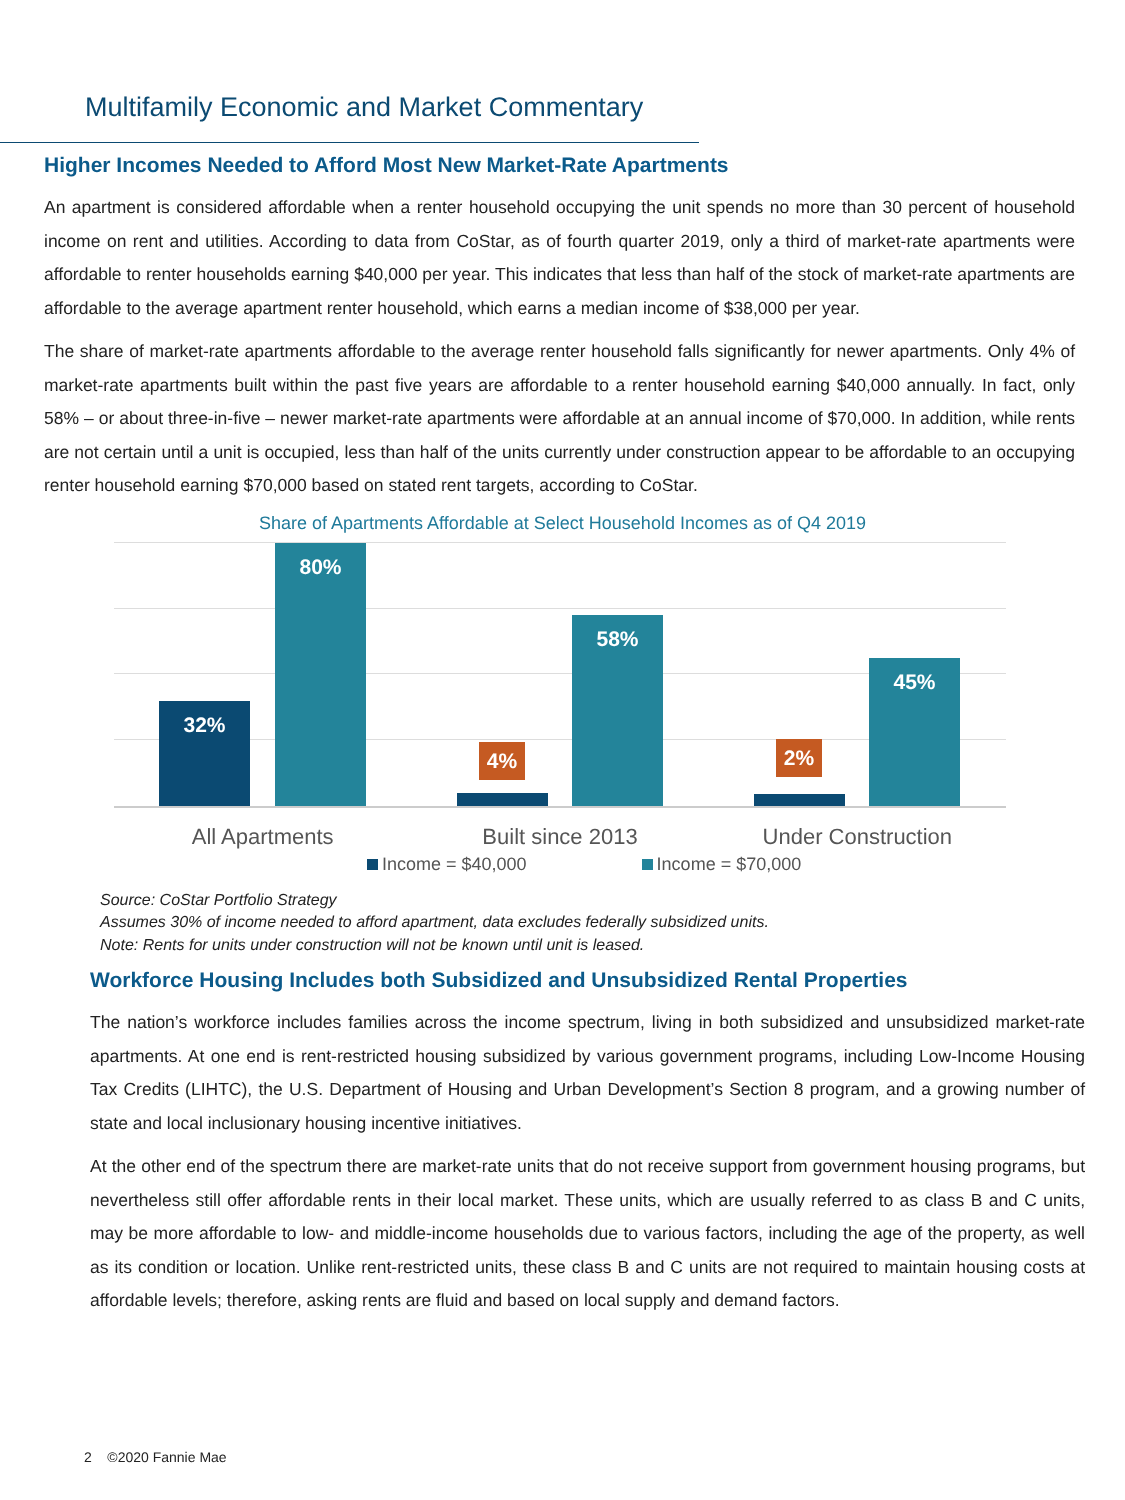Multifamily Economic and Market Commentary
Higher Incomes Needed to Afford Most New Market-Rate Apartments
An apartment is considered affordable when a renter household occupying the unit spends no more than 30 percent of household income on rent and utilities. According to data from CoStar, as of fourth quarter 2019, only a third of market-rate apartments were affordable to renter households earning $40,000 per year. This indicates that less than half of the stock of market-rate apartments are affordable to the average apartment renter household, which earns a median income of $38,000 per year.
The share of market-rate apartments affordable to the average renter household falls significantly for newer apartments. Only 4% of market-rate apartments built within the past five years are affordable to a renter household earning $40,000 annually. In fact, only 58% – or about three-in-five – newer market-rate apartments were affordable at an annual income of $70,000. In addition, while rents are not certain until a unit is occupied, less than half of the units currently under construction appear to be affordable to an occupying renter household earning $70,000 based on stated rent targets, according to CoStar.
Share of Apartments Affordable at Select Household Incomes as of Q4 2019
32% 80%
4%
58%
2%
45%
All Apartments Built since 2013 Under Construction
Income = $40,000 Income = $70,000
Source: CoStar Portfolio Strategy
Assumes 30% of income needed to afford apartment, data excludes federally subsidized units.
Note: Rents for units under construction will not be known until unit is leased.
Workforce Housing Includes both Subsidized and Unsubsidized Rental Properties
The nation’s workforce includes families across the income spectrum, living in both subsidized and unsubsidized market-rate apartments. At one end is rent-restricted housing subsidized by various government programs, including Low-Income Housing Tax Credits (LIHTC), the U.S. Department of Housing and Urban Development’s Section 8 program, and a growing number of state and local inclusionary housing incentive initiatives.
At the other end of the spectrum there are market-rate units that do not receive support from government housing programs, but nevertheless still offer affordable rents in their local market. These units, which are usually referred to as class B and C units, may be more affordable to low- and middle-income households due to various factors, including the age of the property, as well as its condition or location. Unlike rent-restricted units, these class B and C units are not required to maintain housing costs at affordable levels; therefore, asking rents are fluid and based on local supply and demand factors.
2 ©2020 Fannie Mae